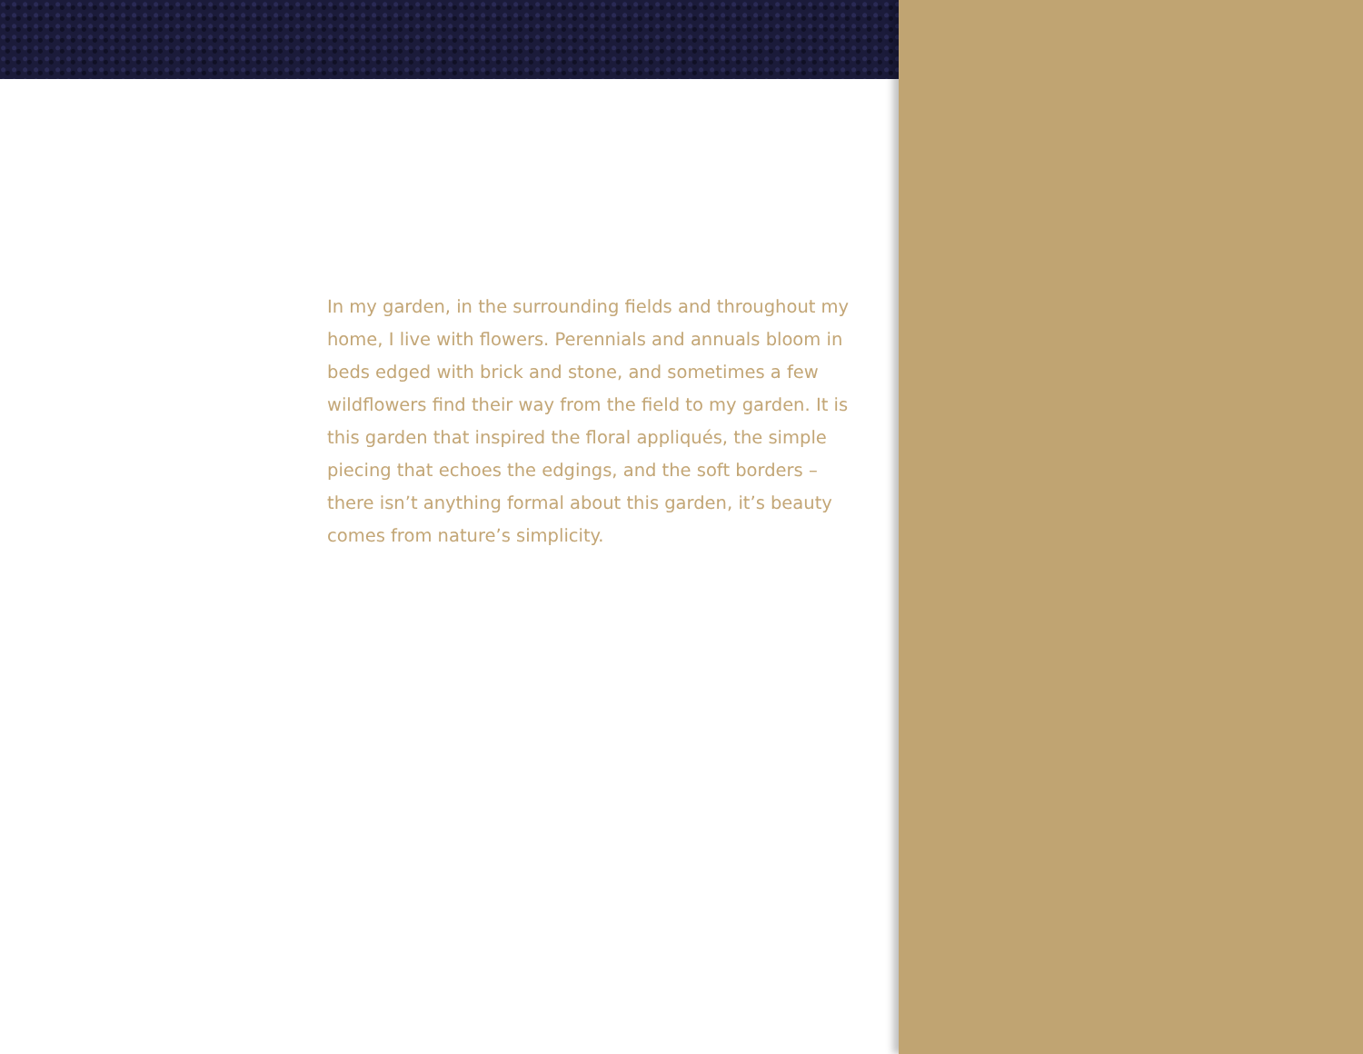In my garden, in the surrounding fields and throughout my home, I live with flowers. Perennials and annuals bloom in beds edged with brick and stone, and sometimes a few wildflowers find their way from the field to my garden. It is this garden that inspired the floral appliqués, the simple piecing that echoes the edgings, and the soft borders – there isn’t anything formal about this garden, it’s beauty comes from nature’s simplicity.